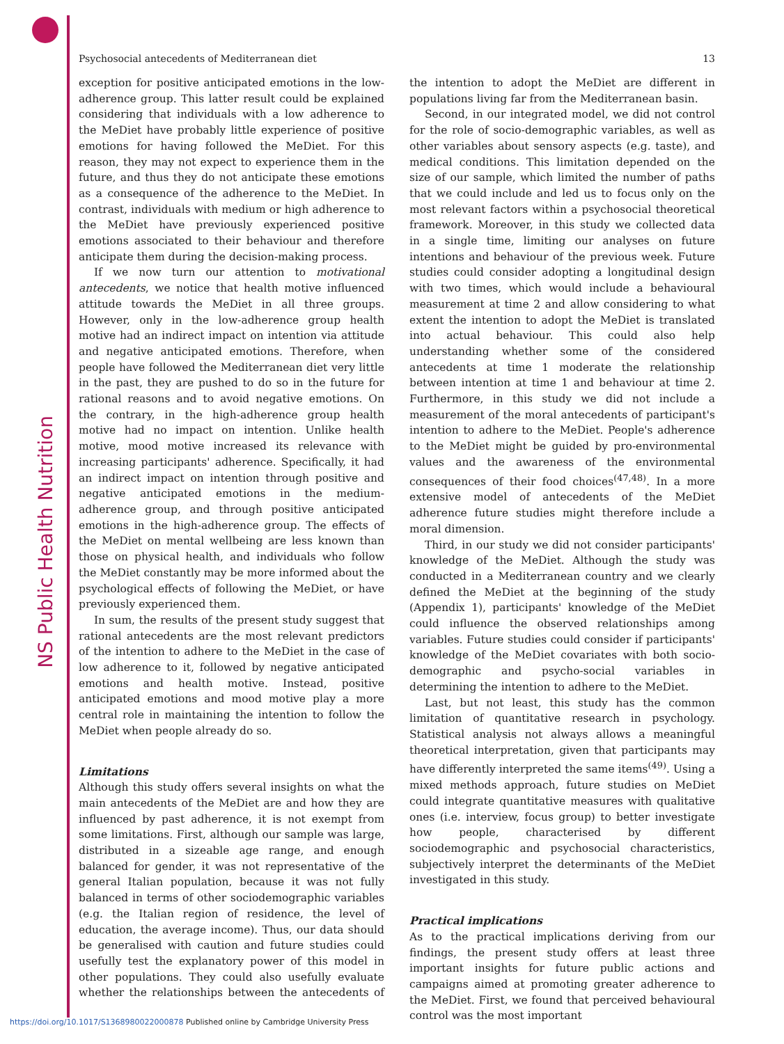NS Public Health Nutrition
Psychosocial antecedents of Mediterranean diet 13
exception for positive anticipated emotions in the low-adherence group. This latter result could be explained considering that individuals with a low adherence to the MeDiet have probably little experience of positive emotions for having followed the MeDiet. For this reason, they may not expect to experience them in the future, and thus they do not anticipate these emotions as a consequence of the adherence to the MeDiet. In contrast, individuals with medium or high adherence to the MeDiet have previously experienced positive emotions associated to their behaviour and therefore anticipate them during the decision-making process.
If we now turn our attention to motivational antecedents, we notice that health motive influenced attitude towards the MeDiet in all three groups. However, only in the low-adherence group health motive had an indirect impact on intention via attitude and negative anticipated emotions. Therefore, when people have followed the Mediterranean diet very little in the past, they are pushed to do so in the future for rational reasons and to avoid negative emotions. On the contrary, in the high-adherence group health motive had no impact on intention. Unlike health motive, mood motive increased its relevance with increasing participants' adherence. Specifically, it had an indirect impact on intention through positive and negative anticipated emotions in the medium-adherence group, and through positive anticipated emotions in the high-adherence group. The effects of the MeDiet on mental wellbeing are less known than those on physical health, and individuals who follow the MeDiet constantly may be more informed about the psychological effects of following the MeDiet, or have previously experienced them.
In sum, the results of the present study suggest that rational antecedents are the most relevant predictors of the intention to adhere to the MeDiet in the case of low adherence to it, followed by negative anticipated emotions and health motive. Instead, positive anticipated emotions and mood motive play a more central role in maintaining the intention to follow the MeDiet when people already do so.
Limitations
Although this study offers several insights on what the main antecedents of the MeDiet are and how they are influenced by past adherence, it is not exempt from some limitations. First, although our sample was large, distributed in a sizeable age range, and enough balanced for gender, it was not representative of the general Italian population, because it was not fully balanced in terms of other sociodemographic variables (e.g. the Italian region of residence, the level of education, the average income). Thus, our data should be generalised with caution and future studies could usefully test the explanatory power of this model in other populations. They could also usefully evaluate whether the relationships between the antecedents of the intention to adopt the MeDiet are different in populations living far from the Mediterranean basin.
Second, in our integrated model, we did not control for the role of socio-demographic variables, as well as other variables about sensory aspects (e.g. taste), and medical conditions. This limitation depended on the size of our sample, which limited the number of paths that we could include and led us to focus only on the most relevant factors within a psychosocial theoretical framework. Moreover, in this study we collected data in a single time, limiting our analyses on future intentions and behaviour of the previous week. Future studies could consider adopting a longitudinal design with two times, which would include a behavioural measurement at time 2 and allow considering to what extent the intention to adopt the MeDiet is translated into actual behaviour. This could also help understanding whether some of the considered antecedents at time 1 moderate the relationship between intention at time 1 and behaviour at time 2. Furthermore, in this study we did not include a measurement of the moral antecedents of participant's intention to adhere to the MeDiet. People's adherence to the MeDiet might be guided by pro-environmental values and the awareness of the environmental consequences of their food choices<sup>(47,48)</sup>. In a more extensive model of antecedents of the MeDiet adherence future studies might therefore include a moral dimension.
Third, in our study we did not consider participants' knowledge of the MeDiet. Although the study was conducted in a Mediterranean country and we clearly defined the MeDiet at the beginning of the study (Appendix 1), participants' knowledge of the MeDiet could influence the observed relationships among variables. Future studies could consider if participants' knowledge of the MeDiet covariates with both socio-demographic and psycho-social variables in determining the intention to adhere to the MeDiet.
Last, but not least, this study has the common limitation of quantitative research in psychology. Statistical analysis not always allows a meaningful theoretical interpretation, given that participants may have differently interpreted the same items<sup>(49)</sup>. Using a mixed methods approach, future studies on MeDiet could integrate quantitative measures with qualitative ones (i.e. interview, focus group) to better investigate how people, characterised by different sociodemographic and psychosocial characteristics, subjectively interpret the determinants of the MeDiet investigated in this study.
Practical implications
As to the practical implications deriving from our findings, the present study offers at least three important insights for future public actions and campaigns aimed at promoting greater adherence to the MeDiet. First, we found that perceived behavioural control was the most important
https://doi.org/10.1017/S1368980022000878 Published online by Cambridge University Press